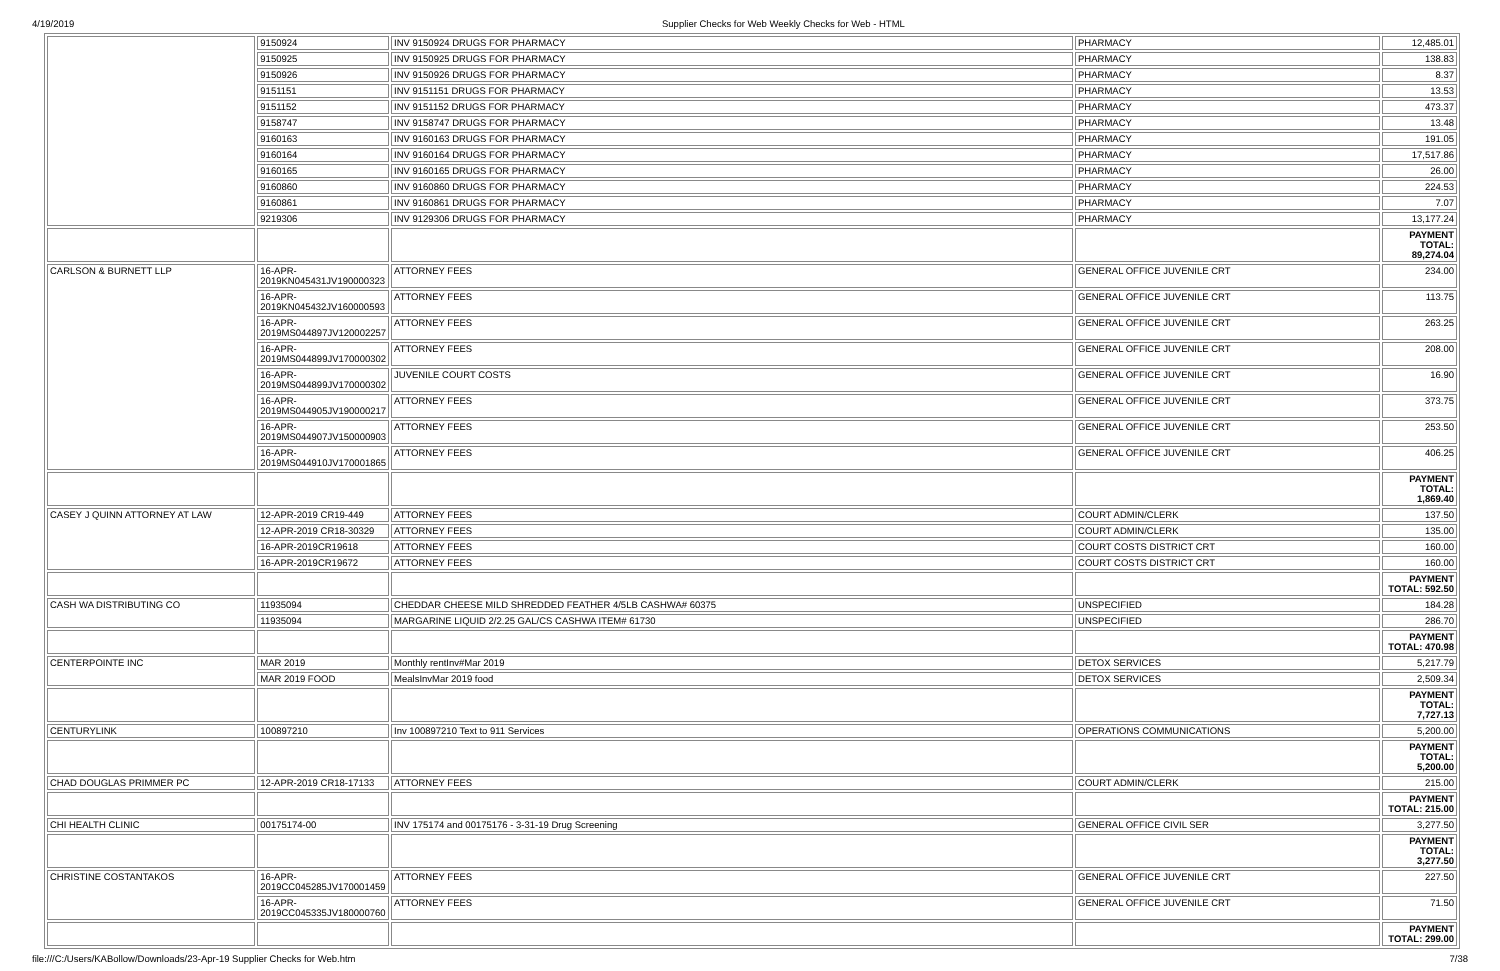4/19/2019 Supplier Checks for Web Weekly Checks for Web - HTML
| | 9150924 | INV 9150924 DRUGS FOR PHARMACY | PHARMACY | 12,485.01 |
| | 9150925 | INV 9150925 DRUGS FOR PHARMACY | PHARMACY | 138.83 |
| | 9150926 | INV 9150926 DRUGS FOR PHARMACY | PHARMACY | 8.37 |
| | 9151151 | INV 9151151 DRUGS FOR PHARMACY | PHARMACY | 13.53 |
| | 9151152 | INV 9151152 DRUGS FOR PHARMACY | PHARMACY | 473.37 |
| | 9158747 | INV 9158747 DRUGS FOR PHARMACY | PHARMACY | 13.48 |
| | 9160163 | INV 9160163 DRUGS FOR PHARMACY | PHARMACY | 191.05 |
| | 9160164 | INV 9160164 DRUGS FOR PHARMACY | PHARMACY | 17,517.86 |
| | 9160165 | INV 9160165 DRUGS FOR PHARMACY | PHARMACY | 26.00 |
| | 9160860 | INV 9160860 DRUGS FOR PHARMACY | PHARMACY | 224.53 |
| | 9160861 | INV 9160861 DRUGS FOR PHARMACY | PHARMACY | 7.07 |
| | 9219306 | INV 9129306 DRUGS FOR PHARMACY | PHARMACY | 13,177.24 |
| | | | | PAYMENT TOTAL: 89,274.04 |
| CARLSON & BURNETT LLP | 16-APR-2019KN045431JV190000323 | ATTORNEY FEES | GENERAL OFFICE JUVENILE CRT | 234.00 |
| | 16-APR-2019KN045432JV160000593 | ATTORNEY FEES | GENERAL OFFICE JUVENILE CRT | 113.75 |
| | 16-APR-2019MS044897JV120002257 | ATTORNEY FEES | GENERAL OFFICE JUVENILE CRT | 263.25 |
| | 16-APR-2019MS044899JV170000302 | ATTORNEY FEES | GENERAL OFFICE JUVENILE CRT | 208.00 |
| | 16-APR-2019MS044899JV170000302 | JUVENILE COURT COSTS | GENERAL OFFICE JUVENILE CRT | 16.90 |
| | 16-APR-2019MS044905JV190000217 | ATTORNEY FEES | GENERAL OFFICE JUVENILE CRT | 373.75 |
| | 16-APR-2019MS044907JV150000903 | ATTORNEY FEES | GENERAL OFFICE JUVENILE CRT | 253.50 |
| | 16-APR-2019MS044910JV170001865 | ATTORNEY FEES | GENERAL OFFICE JUVENILE CRT | 406.25 |
| | | | | PAYMENT TOTAL: 1,869.40 |
| CASEY J QUINN ATTORNEY AT LAW | 12-APR-2019 CR19-449 | ATTORNEY FEES | COURT ADMIN/CLERK | 137.50 |
| | 12-APR-2019 CR18-30329 | ATTORNEY FEES | COURT ADMIN/CLERK | 135.00 |
| | 16-APR-2019CR19618 | ATTORNEY FEES | COURT COSTS DISTRICT CRT | 160.00 |
| | 16-APR-2019CR19672 | ATTORNEY FEES | COURT COSTS DISTRICT CRT | 160.00 |
| | | | | PAYMENT TOTAL: 592.50 |
| CASH WA DISTRIBUTING CO | 11935094 | CHEDDAR CHEESE MILD SHREDDED FEATHER 4/5LB CASHWA# 60375 | UNSPECIFIED | 184.28 |
| | 11935094 | MARGARINE LIQUID 2/2.25 GAL/CS CASHWA ITEM# 61730 | UNSPECIFIED | 286.70 |
| | | | | PAYMENT TOTAL: 470.98 |
| CENTERPOINTE INC | MAR 2019 | Monthly rentInv#Mar 2019 | DETOX SERVICES | 5,217.79 |
| | MAR 2019 FOOD | MealsInvMar 2019 food | DETOX SERVICES | 2,509.34 |
| | | | | PAYMENT TOTAL: 7,727.13 |
| CENTURYLINK | 100897210 | Inv 100897210 Text to 911 Services | OPERATIONS COMMUNICATIONS | 5,200.00 |
| | | | | PAYMENT TOTAL: 5,200.00 |
| CHAD DOUGLAS PRIMMER PC | 12-APR-2019 CR18-17133 | ATTORNEY FEES | COURT ADMIN/CLERK | 215.00 |
| | | | | PAYMENT TOTAL: 215.00 |
| CHI HEALTH CLINIC | 00175174-00 | INV 175174 and 00175176 - 3-31-19 Drug Screening | GENERAL OFFICE CIVIL SER | 3,277.50 |
| | | | | PAYMENT TOTAL: 3,277.50 |
| CHRISTINE COSTANTAKOS | 16-APR-2019CC045285JV170001459 | ATTORNEY FEES | GENERAL OFFICE JUVENILE CRT | 227.50 |
| | 16-APR-2019CC045335JV180000760 | ATTORNEY FEES | GENERAL OFFICE JUVENILE CRT | 71.50 |
| | | | | PAYMENT TOTAL: 299.00 |
file:///C:/Users/KABollow/Downloads/23-Apr-19 Supplier Checks for Web.htm 7/38